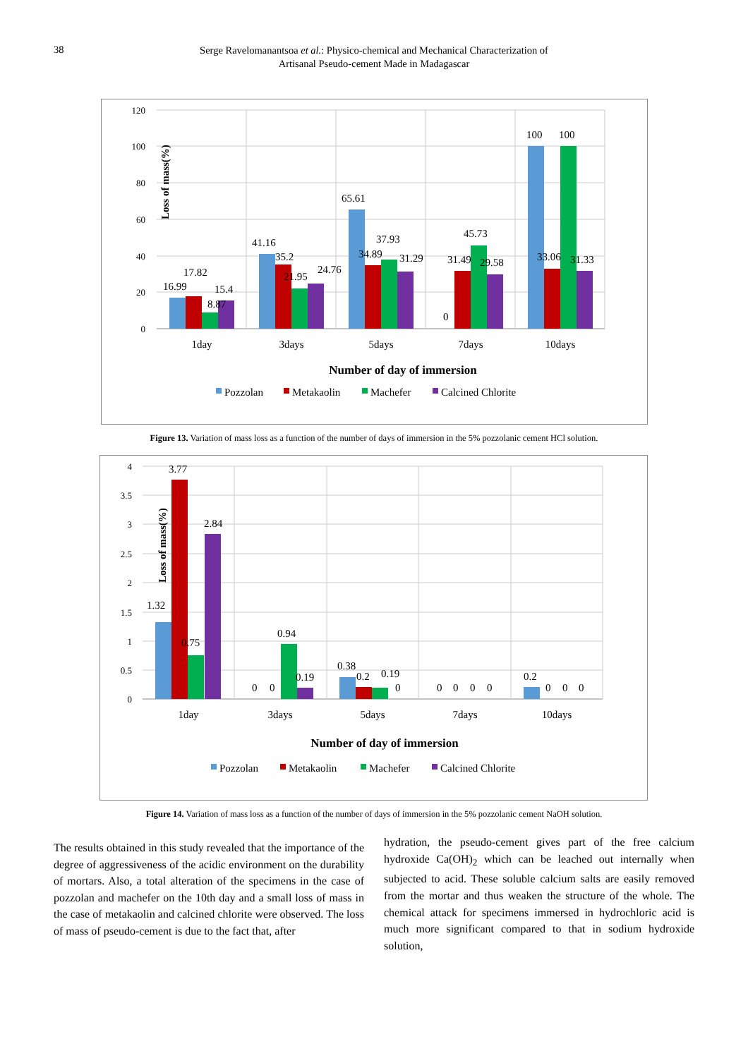38 Serge Ravelomanantsoa et al.: Physico-chemical and Mechanical Characterization of
Artisanal Pseudo-cement Made in Madagascar
120
100
80
60
40
20
0
Loss of mass(%)
16.99
17.82
8.87
15.4
41.16
35.2
21.95
24.76
65.61
34.89
37.93
31.29
0
31.49
45.73
29.58
100
100
33.06
31.33
1day
3days
5days
7days
10days
Number of day of immersion
Pozzolan
Metakaolin
Machefer
Calcined Chlorite
Figure 13. Variation of mass loss as a function of the number of days of immersion in the 5% pozzolanic cement HCl solution.
4
3.5
3
2.5
2
1.5
1
0.5
0
Loss of mass(%)
1.32
3.77
0.75
2.84
0
0
0.94
0.19
0.38
0.2
0.19
0
0
0
0
0
0.2
0
0
0
1day
3days
5days
7days
10days
Number of day of immersion
Pozzolan
Metakaolin
Machefer
Calcined Chlorite
Figure 14. Variation of mass loss as a function of the number of days of immersion in the 5% pozzolanic cement NaOH solution.
The results obtained in this study revealed that the importance of the degree of aggressiveness of the acidic environment on the durability of mortars. Also, a total alteration of the specimens in the case of pozzolan and machefer on the 10th day and a small loss of mass in the case of metakaolin and calcined chlorite were observed. The loss of mass of pseudo-cement is due to the fact that, after
hydration, the pseudo-cement gives part of the free calcium hydroxide Ca(OH)<sub>2</sub> which can be leached out internally when subjected to acid. These soluble calcium salts are easily removed from the mortar and thus weaken the structure of the whole. The chemical attack for specimens immersed in hydrochloric acid is much more significant compared to that in sodium hydroxide solution,